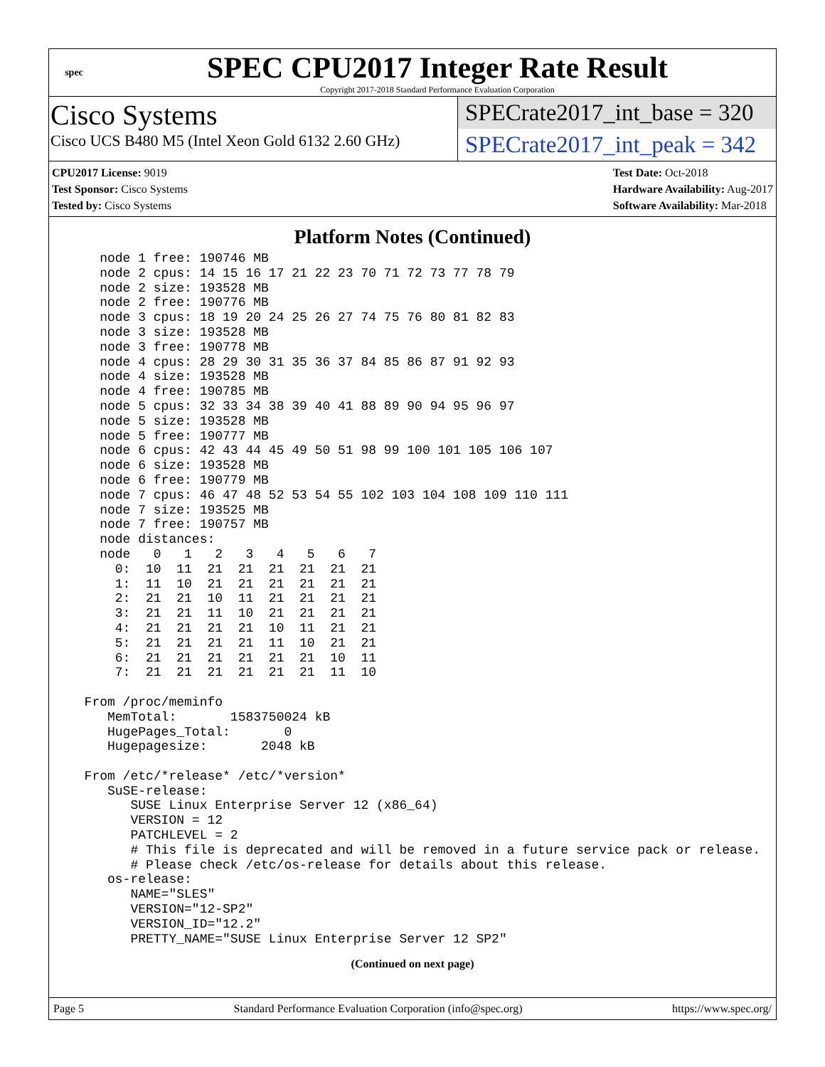spec
SPEC CPU2017 Integer Rate Result
Copyright 2017-2018 Standard Performance Evaluation Corporation
Cisco Systems
Cisco UCS B480 M5 (Intel Xeon Gold 6132 2.60 GHz)
SPECrate2017_int_base = 320
SPECrate2017_int_peak = 342
CPU2017 License: 9019
Test Sponsor: Cisco Systems
Tested by: Cisco Systems
Test Date: Oct-2018
Hardware Availability: Aug-2017
Software Availability: Mar-2018
Platform Notes (Continued)
    node 1 free: 190746 MB
    node 2 cpus: 14 15 16 17 21 22 23 70 71 72 73 77 78 79
    node 2 size: 193528 MB
    node 2 free: 190776 MB
    node 3 cpus: 18 19 20 24 25 26 27 74 75 76 80 81 82 83
    node 3 size: 193528 MB
    node 3 free: 190778 MB
    node 4 cpus: 28 29 30 31 35 36 37 84 85 86 87 91 92 93
    node 4 size: 193528 MB
    node 4 free: 190785 MB
    node 5 cpus: 32 33 34 38 39 40 41 88 89 90 94 95 96 97
    node 5 size: 193528 MB
    node 5 free: 190777 MB
    node 6 cpus: 42 43 44 45 49 50 51 98 99 100 101 105 106 107
    node 6 size: 193528 MB
    node 6 free: 190779 MB
    node 7 cpus: 46 47 48 52 53 54 55 102 103 104 108 109 110 111
    node 7 size: 193525 MB
    node 7 free: 190757 MB
    node distances:
    node   0   1   2   3   4   5   6   7
      0:  10  11  21  21  21  21  21  21
      1:  11  10  21  21  21  21  21  21
      2:  21  21  10  11  21  21  21  21
      3:  21  21  11  10  21  21  21  21
      4:  21  21  21  21  10  11  21  21
      5:  21  21  21  21  11  10  21  21
      6:  21  21  21  21  21  21  10  11
      7:  21  21  21  21  21  21  11  10

  From /proc/meminfo
     MemTotal:       1583750024 kB
     HugePages_Total:       0
     Hugepagesize:       2048 kB

  From /etc/*release* /etc/*version*
     SuSE-release:
        SUSE Linux Enterprise Server 12 (x86_64)
        VERSION = 12
        PATCHLEVEL = 2
        # This file is deprecated and will be removed in a future service pack or release.
        # Please check /etc/os-release for details about this release.
     os-release:
        NAME="SLES"
        VERSION="12-SP2"
        VERSION_ID="12.2"
        PRETTY_NAME="SUSE Linux Enterprise Server 12 SP2"
(Continued on next page)
Page 5 Standard Performance Evaluation Corporation (info@spec.org) https://www.spec.org/